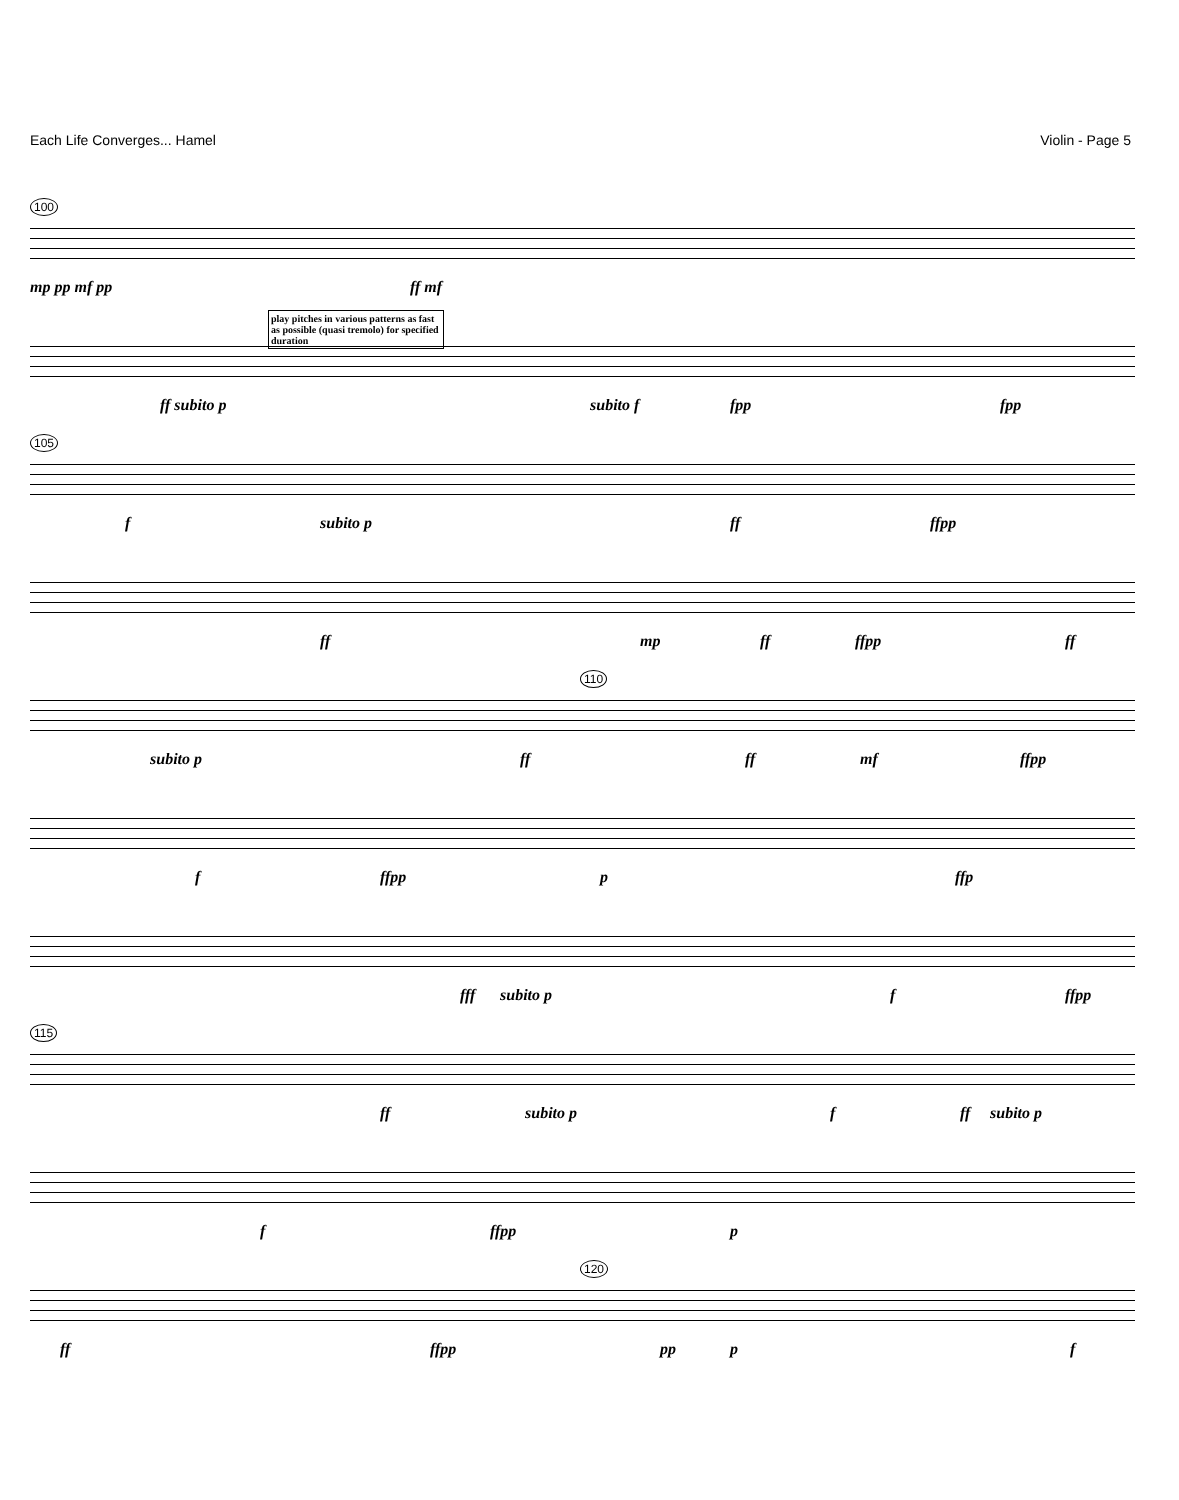Each Life Converges... Hamel Violin - Page 5
100
mp pp mf pp ff mf
play pitches in various patterns as fast as possible (quasi tremolo) for specified duration
ff subito p subito f fpp fpp
105
f subito p ff ffpp
ff mp ff ffpp ff
110
subito p ff ff mf ffpp
f ffpp p ffp
fff subito p f ffpp
115
ff subito p f ff subito p
f ffpp p
120
ff ffpp pp p f